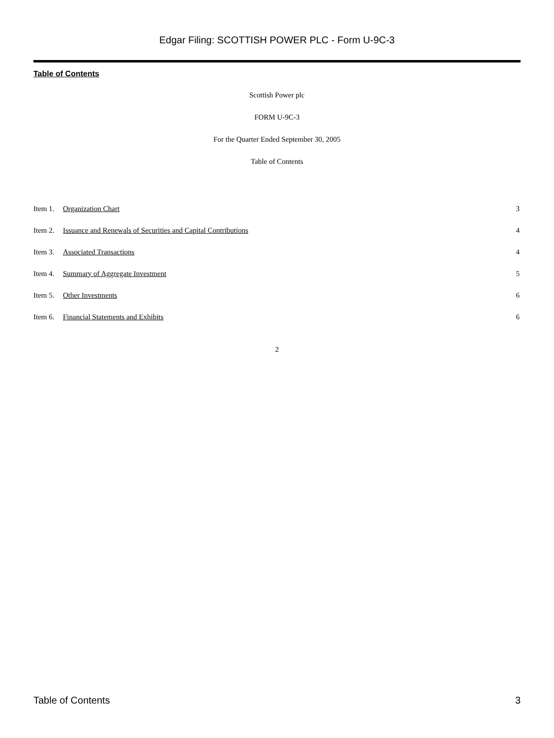Edgar Filing: SCOTTISH POWER PLC - Form U-9C-3
Table of Contents
Scottish Power plc
FORM U-9C-3
For the Quarter Ended September 30, 2005
Table of Contents
| Item 1. | Organization Chart | 3 |
| Item 2. | Issuance and Renewals of Securities and Capital Contributions | 4 |
| Item 3. | Associated Transactions | 4 |
| Item 4. | Summary of Aggregate Investment | 5 |
| Item 5. | Other Investments | 6 |
| Item 6. | Financial Statements and Exhibits | 6 |
2
Table of Contents 3